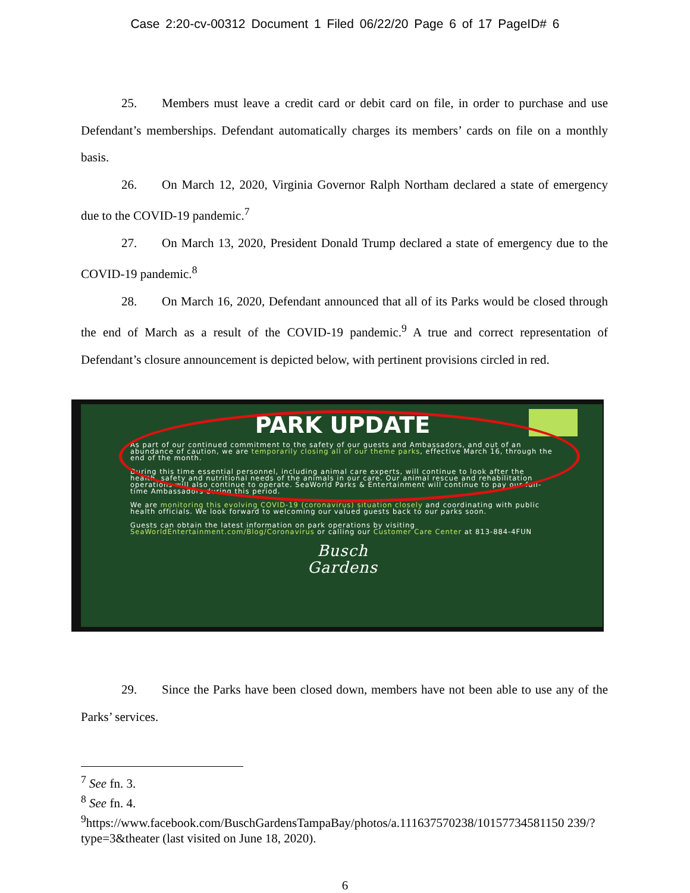Case 2:20-cv-00312 Document 1 Filed 06/22/20 Page 6 of 17 PageID# 6
25. Members must leave a credit card or debit card on file, in order to purchase and use Defendant’s memberships. Defendant automatically charges its members’ cards on file on a monthly basis.
26. On March 12, 2020, Virginia Governor Ralph Northam declared a state of emergency due to the COVID-19 pandemic.<sup>7</sup>
27. On March 13, 2020, President Donald Trump declared a state of emergency due to the COVID-19 pandemic.<sup>8</sup>
28. On March 16, 2020, Defendant announced that all of its Parks would be closed through the end of March as a result of the COVID-19 pandemic.<sup>9</sup> A true and correct representation of Defendant’s closure announcement is depicted below, with pertinent provisions circled in red.
PARK UPDATE
As part of our continued commitment to the safety of our guests and Ambassadors, and out of an abundance of caution, we are temporarily closing all of our theme parks, effective March 16, through the end of the month.
During this time essential personnel, including animal care experts, will continue to look after the health, safety and nutritional needs of the animals in our care. Our animal rescue and rehabilitation operations will also continue to operate. SeaWorld Parks & Entertainment will continue to pay our full-time Ambassadors during this period.
We are monitoring this evolving COVID-19 (coronavirus) situation closely and coordinating with public health officials. We look forward to welcoming our valued guests back to our parks soon.
Guests can obtain the latest information on park operations by visiting SeaWorldEntertainment.com/Blog/Coronavirus or calling our Customer Care Center at 813-884-4FUN
Busch
Gardens
29. Since the Parks have been closed down, members have not been able to use any of the Parks’ services.
<sup>7</sup> See fn. 3.
<sup>8</sup> See fn. 4.
<sup>9</sup> https://www.facebook.com/BuschGardensTampaBay/photos/a.111637570238/10157734581150 239/?type=3&theater (last visited on June 18, 2020).
6